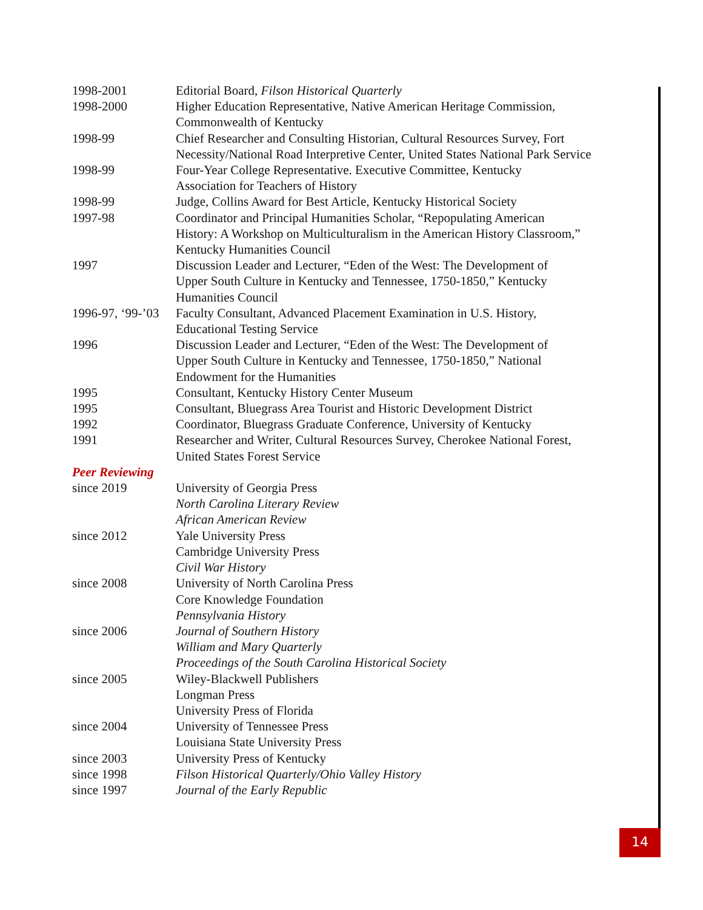1998-2001 Editorial Board, Filson Historical Quarterly
1998-2000 Higher Education Representative, Native American Heritage Commission,
Commonwealth of Kentucky
1998-99 Chief Researcher and Consulting Historian, Cultural Resources Survey, Fort
Necessity/National Road Interpretive Center, United States National Park Service
1998-99 Four-Year College Representative. Executive Committee, Kentucky
Association for Teachers of History
1998-99 Judge, Collins Award for Best Article, Kentucky Historical Society
1997-98 Coordinator and Principal Humanities Scholar, “Repopulating American
History: A Workshop on Multiculturalism in the American History Classroom,”
Kentucky Humanities Council
1997 Discussion Leader and Lecturer, “Eden of the West: The Development of
Upper South Culture in Kentucky and Tennessee, 1750-1850,” Kentucky
Humanities Council
1996-97, ‘99-’03
Faculty Consultant, Advanced Placement Examination in U.S. History,
Educational Testing Service
1996 Discussion Leader and Lecturer, “Eden of the West: The Development of
Upper South Culture in Kentucky and Tennessee, 1750-1850,” National
Endowment for the Humanities
1995 Consultant, Kentucky History Center Museum
1995 Consultant, Bluegrass Area Tourist and Historic Development District
1992 Coordinator, Bluegrass Graduate Conference, University of Kentucky
1991 Researcher and Writer, Cultural Resources Survey, Cherokee National Forest,
United States Forest Service
Peer Reviewing
since 2019 University of Georgia Press
North Carolina Literary Review
African American Review
since 2012 Yale University Press
Cambridge University Press
Civil War History
since 2008 University of North Carolina Press
Core Knowledge Foundation
Pennsylvania History
since 2006 Journal of Southern History
William and Mary Quarterly
Proceedings of the South Carolina Historical Society
since 2005 Wiley-Blackwell Publishers
Longman Press
University Press of Florida
since 2004 University of Tennessee Press
Louisiana State University Press
since 2003 University Press of Kentucky
since 1998 Filson Historical Quarterly/Ohio Valley History
since 1997 Journal of the Early Republic
14